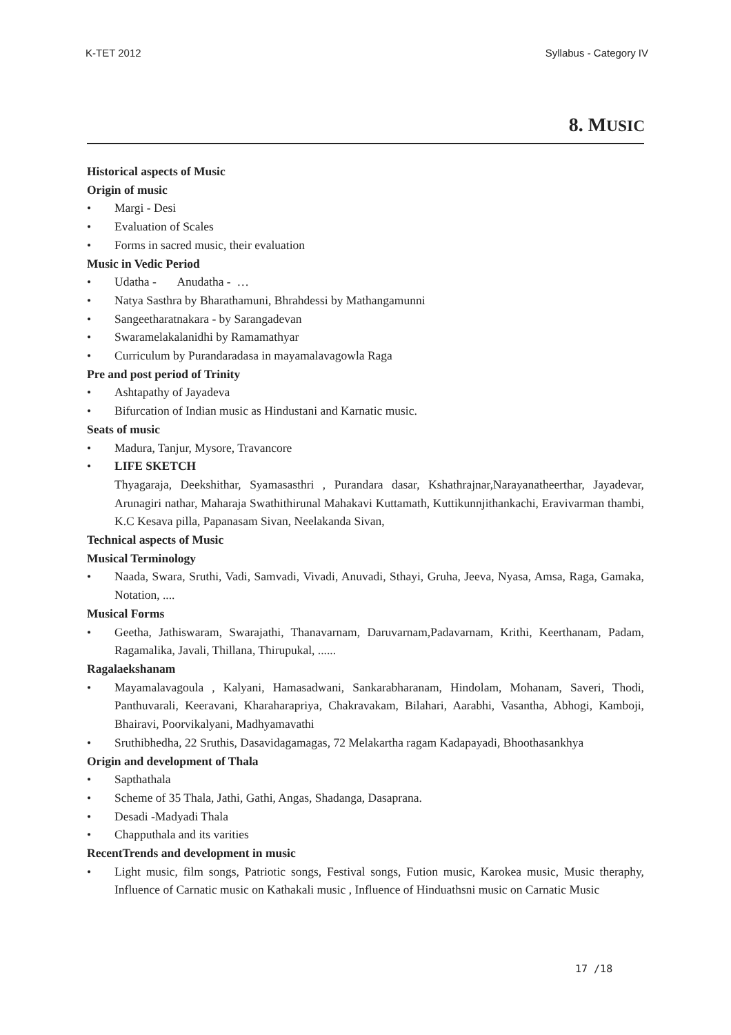K-TET 2012 Syllabus - Category IV
8. MUSIC
Historical aspects of Music
Origin of music
• Margi - Desi
• Evaluation of Scales
• Forms in sacred music, their evaluation
Music in Vedic Period
• Udatha - Anudatha - …
• Natya Sasthra by Bharathamuni, Bhrahdessi by Mathangamunni
• Sangeetharatnakara - by Sarangadevan
• Swaramelakalanidhi by Ramamathyar
• Curriculum by Purandaradasa in mayamalavagowla Raga
Pre and post period of Trinity
• Ashtapathy of Jayadeva
• Bifurcation of Indian music as Hindustani and Karnatic music.
Seats of music
• Madura, Tanjur, Mysore, Travancore
• LIFE SKETCH
Thyagaraja, Deekshithar, Syamasasthri , Purandara dasar, Kshathrajnar,Narayanatheerthar, Jayadevar, Arunagiri nathar, Maharaja Swathithirunal Mahakavi Kuttamath, Kuttikunnjithankachi, Eravivarman thambi, K.C Kesava pilla, Papanasam Sivan, Neelakanda Sivan,
Technical aspects of Music
Musical Terminology
• Naada, Swara, Sruthi, Vadi, Samvadi, Vivadi, Anuvadi, Sthayi, Gruha, Jeeva, Nyasa, Amsa, Raga, Gamaka, Notation, ....
Musical Forms
• Geetha, Jathiswaram, Swarajathi, Thanavarnam, Daruvarnam,Padavarnam, Krithi, Keerthanam, Padam, Ragamalika, Javali, Thillana, Thirupukal, ......
Ragalaekshanam
• Mayamalavagoula , Kalyani, Hamasadwani, Sankarabharanam, Hindolam, Mohanam, Saveri, Thodi, Panthuvarali, Keeravani, Kharaharapriya, Chakravakam, Bilahari, Aarabhi, Vasantha, Abhogi, Kamboji, Bhairavi, Poorvikalyani, Madhyamavathi
• Sruthibhedha, 22 Sruthis, Dasavidagamagas, 72 Melakartha ragam Kadapayadi, Bhoothasankhya
Origin and development of Thala
• Sapthathala
• Scheme of 35 Thala, Jathi, Gathi, Angas, Shadanga, Dasaprana.
• Desadi -Madyadi Thala
• Chapputhala and its varities
RecentTrends and development in music
• Light music, film songs, Patriotic songs, Festival songs, Fution music, Karokea music, Music theraphy, Influence of Carnatic music on Kathakali music , Influence of Hinduathsni music on Carnatic Music
17 /18